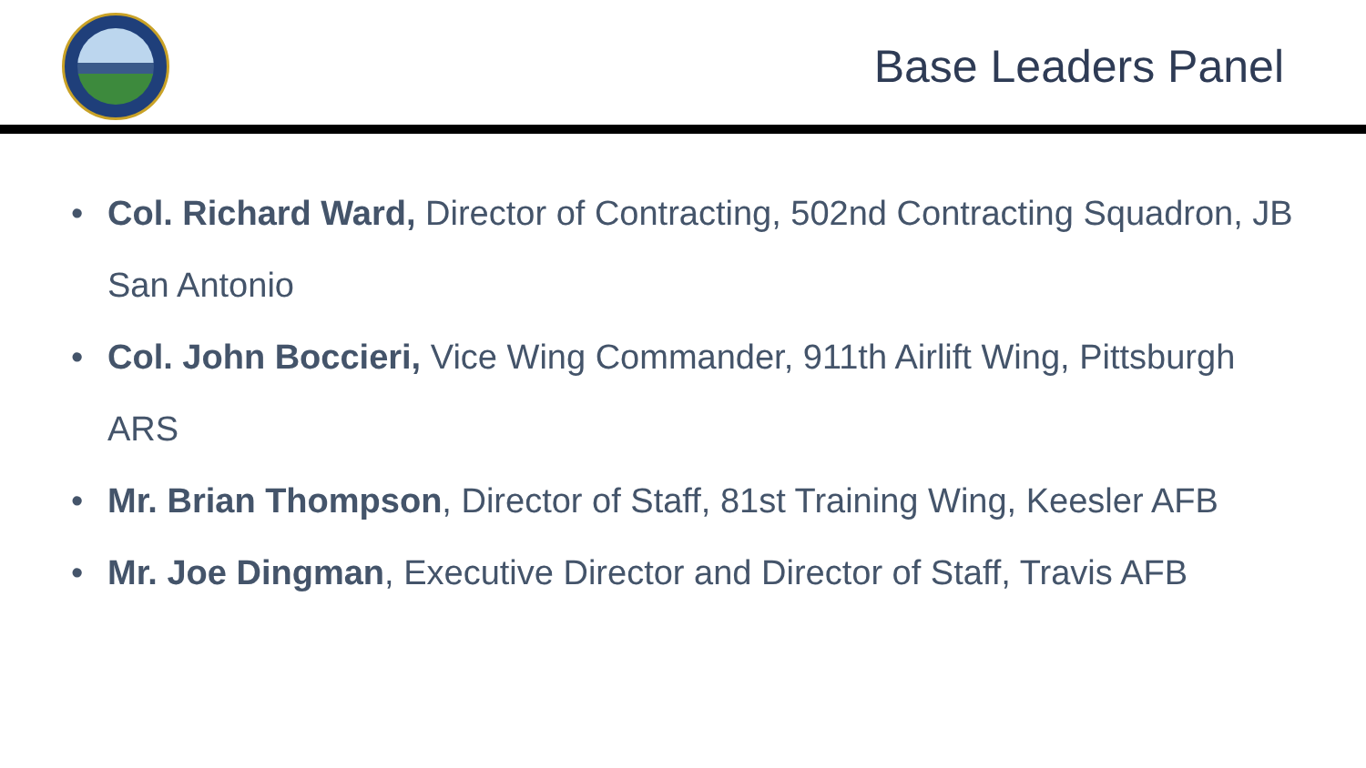Base Leaders Panel
• Col. Richard Ward, Director of Contracting, 502nd Contracting Squadron, JB San Antonio
• Col. John Boccieri, Vice Wing Commander, 911th Airlift Wing, Pittsburgh ARS
• Mr. Brian Thompson, Director of Staff, 81st Training Wing, Keesler AFB
• Mr. Joe Dingman, Executive Director and Director of Staff, Travis AFB